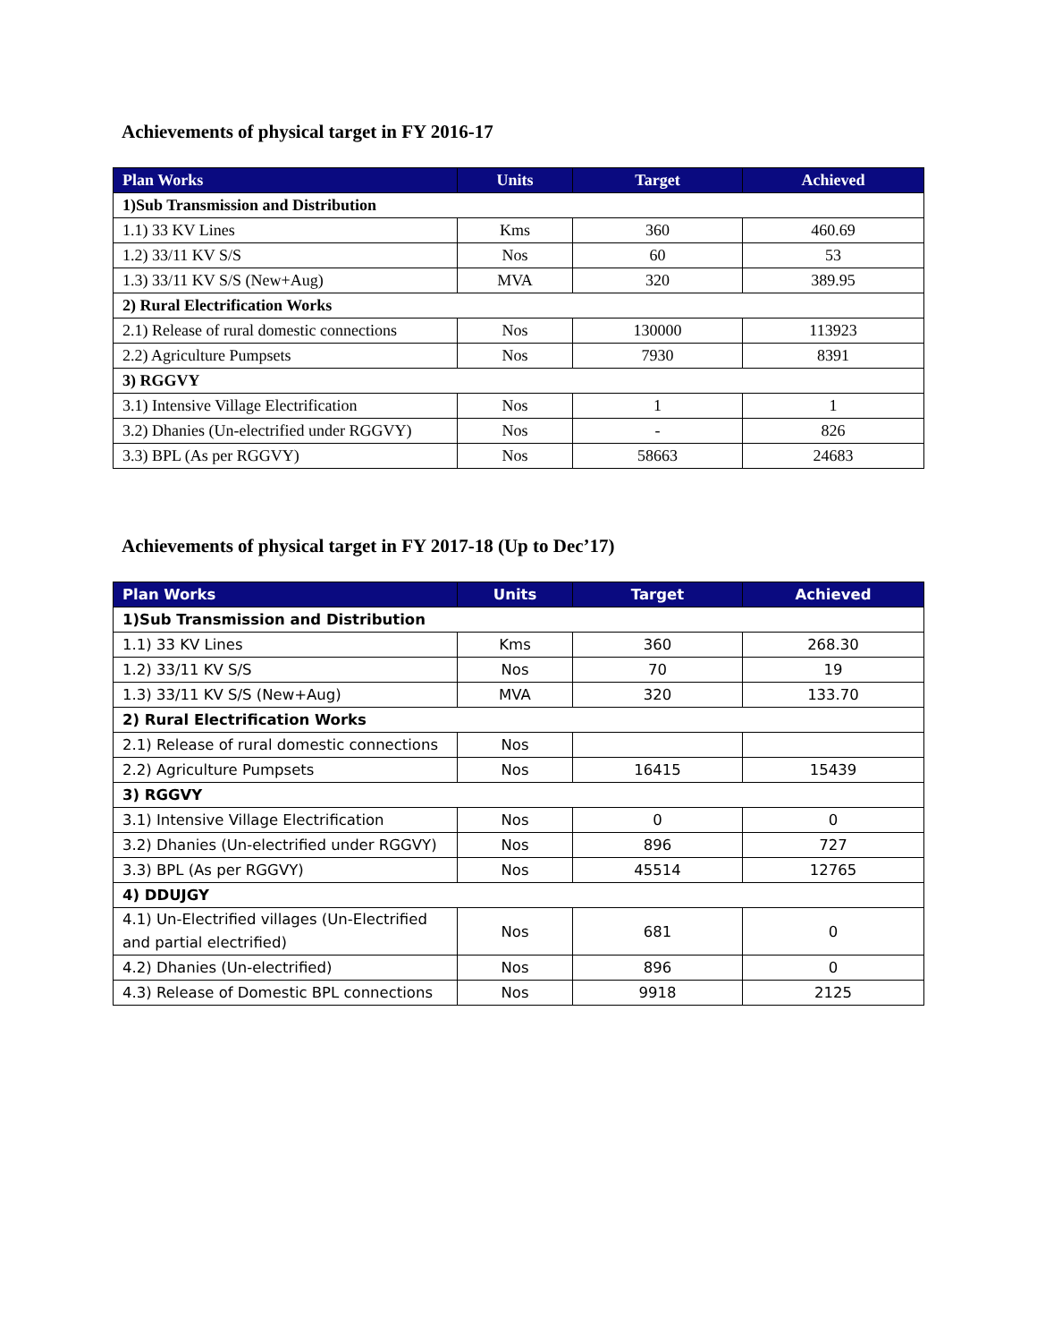Achievements of physical target in FY 2016-17
| Plan Works | Units | Target | Achieved |
| --- | --- | --- | --- |
| 1)Sub Transmission and Distribution | | | |
| 1.1) 33 KV Lines | Kms | 360 | 460.69 |
| 1.2) 33/11 KV S/S | Nos | 60 | 53 |
| 1.3) 33/11 KV S/S (New+Aug) | MVA | 320 | 389.95 |
| 2) Rural Electrification Works | | | |
| 2.1) Release of rural domestic connections | Nos | 130000 | 113923 |
| 2.2) Agriculture Pumpsets | Nos | 7930 | 8391 |
| 3) RGGVY | | | |
| 3.1) Intensive Village Electrification | Nos | 1 | 1 |
| 3.2) Dhanies (Un-electrified under RGGVY) | Nos | - | 826 |
| 3.3) BPL (As per RGGVY) | Nos | 58663 | 24683 |
Achievements of physical target in FY 2017-18 (Up to Dec’17)
| Plan Works | Units | Target | Achieved |
| --- | --- | --- | --- |
| 1)Sub Transmission and Distribution | | | |
| 1.1) 33 KV Lines | Kms | 360 | 268.30 |
| 1.2) 33/11 KV S/S | Nos | 70 | 19 |
| 1.3) 33/11 KV S/S (New+Aug) | MVA | 320 | 133.70 |
| 2) Rural Electrification Works | | | |
| 2.1) Release of rural domestic connections | Nos | | |
| 2.2) Agriculture Pumpsets | Nos | 16415 | 15439 |
| 3) RGGVY | | | |
| 3.1) Intensive Village Electrification | Nos | 0 | 0 |
| 3.2) Dhanies (Un-electrified under RGGVY) | Nos | 896 | 727 |
| 3.3) BPL (As per RGGVY) | Nos | 45514 | 12765 |
| 4) DDUJGY | | | |
| 4.1) Un-Electrified villages (Un-Electrified and partial electrified) | Nos | 681 | 0 |
| 4.2) Dhanies (Un-electrified) | Nos | 896 | 0 |
| 4.3) Release of Domestic BPL connections | Nos | 9918 | 2125 |